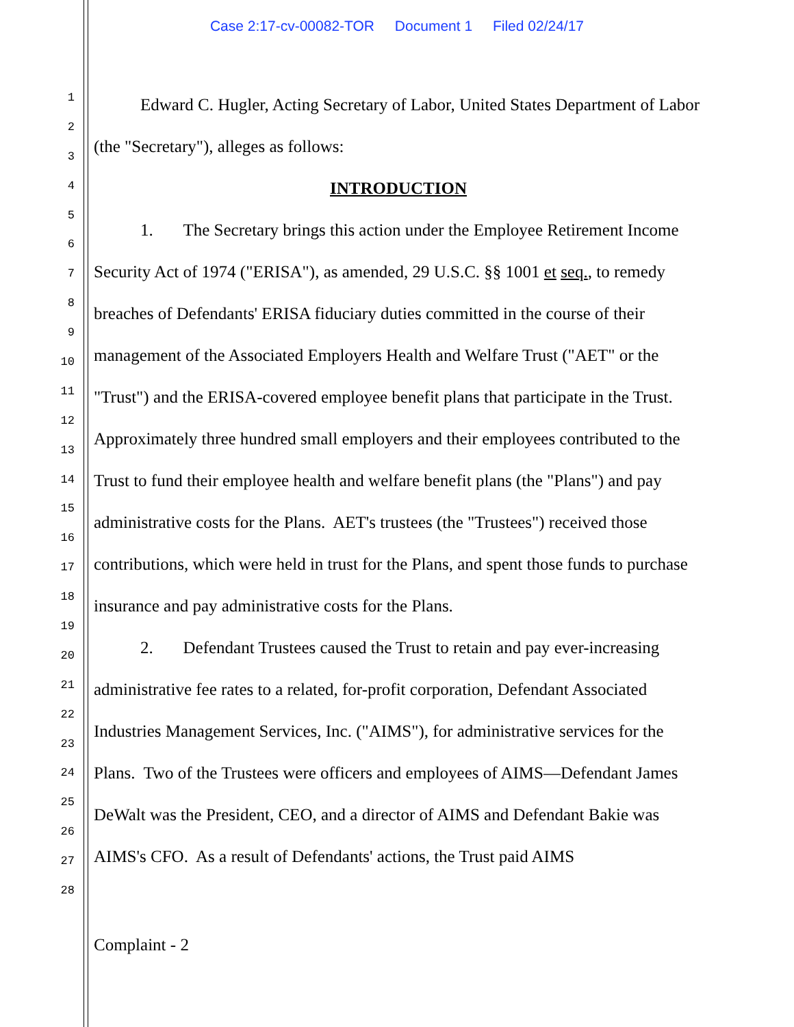Case 2:17-cv-00082-TOR Document 1 Filed 02/24/17
1
2
3
4
5
6
7
8
9
10
11
12
13
14
15
16
17
18
19
20
21
22
23
24
25
26
27
28
Edward C. Hugler, Acting Secretary of Labor, United States Department of Labor (the "Secretary"), alleges as follows:
INTRODUCTION
1. The Secretary brings this action under the Employee Retirement Income Security Act of 1974 ("ERISA"), as amended, 29 U.S.C. §§ 1001 et seq., to remedy breaches of Defendants' ERISA fiduciary duties committed in the course of their management of the Associated Employers Health and Welfare Trust ("AET" or the "Trust") and the ERISA-covered employee benefit plans that participate in the Trust. Approximately three hundred small employers and their employees contributed to the Trust to fund their employee health and welfare benefit plans (the "Plans") and pay administrative costs for the Plans. AET's trustees (the "Trustees") received those contributions, which were held in trust for the Plans, and spent those funds to purchase insurance and pay administrative costs for the Plans.
2. Defendant Trustees caused the Trust to retain and pay ever-increasing administrative fee rates to a related, for-profit corporation, Defendant Associated Industries Management Services, Inc. ("AIMS"), for administrative services for the Plans. Two of the Trustees were officers and employees of AIMS—Defendant James DeWalt was the President, CEO, and a director of AIMS and Defendant Bakie was AIMS's CFO. As a result of Defendants' actions, the Trust paid AIMS
Complaint - 2